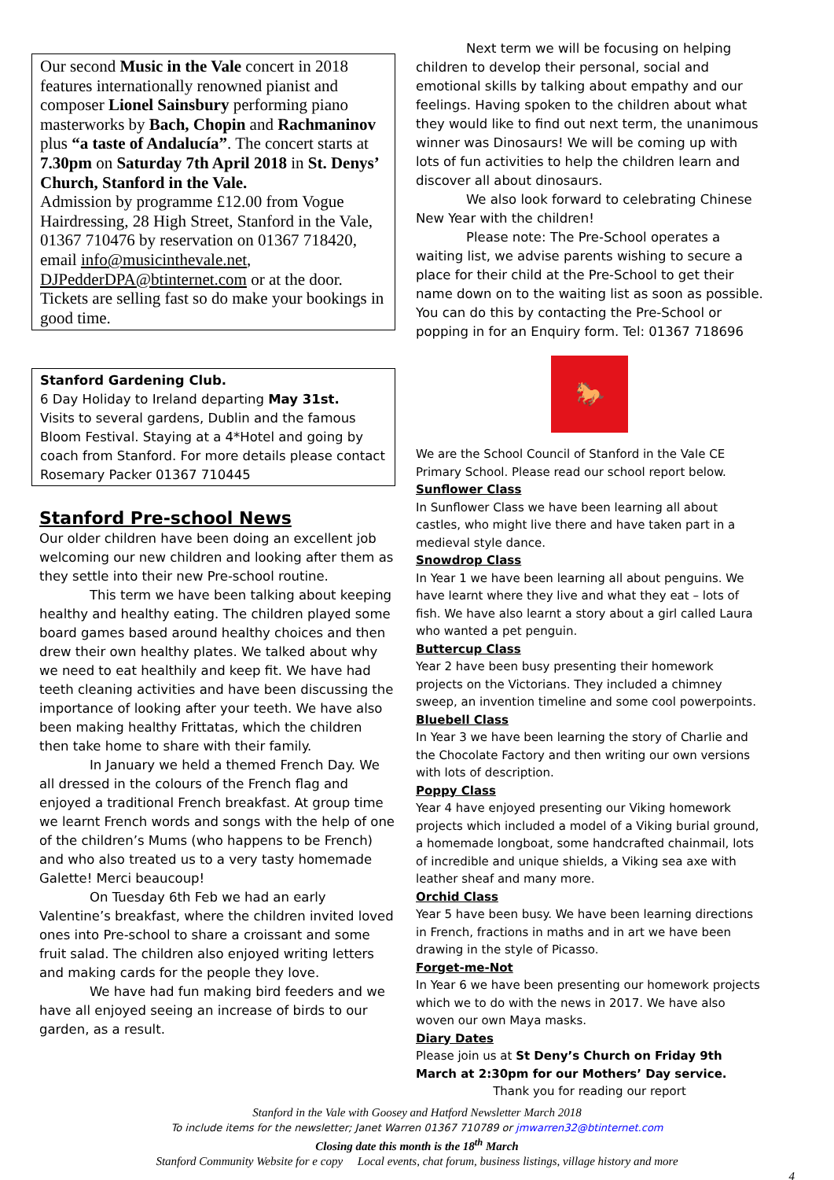Our second Music in the Vale concert in 2018 features internationally renowned pianist and composer Lionel Sainsbury performing piano masterworks by Bach, Chopin and Rachmaninov plus “a taste of Andalucía”. The concert starts at 7.30pm on Saturday 7th April 2018 in St. Denys’ Church, Stanford in the Vale.
Admission by programme £12.00 from Vogue Hairdressing, 28 High Street, Stanford in the Vale, 01367 710476 by reservation on 01367 718420, email info@musicinthevale.net, DJPedderDPA@btinternet.com or at the door. Tickets are selling fast so do make your bookings in good time.
Stanford Gardening Club.
6 Day Holiday to Ireland departing May 31st.
Visits to several gardens, Dublin and the famous Bloom Festival. Staying at a 4*Hotel and going by coach from Stanford. For more details please contact Rosemary Packer 01367 710445
Stanford Pre-school News
Our older children have been doing an excellent job welcoming our new children and looking after them as they settle into their new Pre-school routine.
This term we have been talking about keeping healthy and healthy eating. The children played some board games based around healthy choices and then drew their own healthy plates. We talked about why we need to eat healthily and keep fit. We have had teeth cleaning activities and have been discussing the importance of looking after your teeth. We have also been making healthy Frittatas, which the children then take home to share with their family.
In January we held a themed French Day. We all dressed in the colours of the French flag and enjoyed a traditional French breakfast. At group time we learnt French words and songs with the help of one of the children’s Mums (who happens to be French) and who also treated us to a very tasty homemade Galette! Merci beaucoup!
On Tuesday 6th Feb we had an early Valentine’s breakfast, where the children invited loved ones into Pre-school to share a croissant and some fruit salad. The children also enjoyed writing letters and making cards for the people they love.
We have had fun making bird feeders and we have all enjoyed seeing an increase of birds to our garden, as a result.
Next term we will be focusing on helping children to develop their personal, social and emotional skills by talking about empathy and our feelings. Having spoken to the children about what they would like to find out next term, the unanimous winner was Dinosaurs! We will be coming up with lots of fun activities to help the children learn and discover all about dinosaurs.
We also look forward to celebrating Chinese New Year with the children!
Please note: The Pre-School operates a waiting list, we advise parents wishing to secure a place for their child at the Pre-School to get their name down on to the waiting list as soon as possible. You can do this by contacting the Pre-School or popping in for an Enquiry form. Tel: 01367 718696
🐎
We are the School Council of Stanford in the Vale CE Primary School. Please read our school report below.
Sunflower Class
In Sunflower Class we have been learning all about castles, who might live there and have taken part in a medieval style dance.
Snowdrop Class
In Year 1 we have been learning all about penguins. We have learnt where they live and what they eat – lots of fish. We have also learnt a story about a girl called Laura who wanted a pet penguin.
Buttercup Class
Year 2 have been busy presenting their homework projects on the Victorians. They included a chimney sweep, an invention timeline and some cool powerpoints.
Bluebell Class
In Year 3 we have been learning the story of Charlie and the Chocolate Factory and then writing our own versions with lots of description.
Poppy Class
Year 4 have enjoyed presenting our Viking homework projects which included a model of a Viking burial ground, a homemade longboat, some handcrafted chainmail, lots of incredible and unique shields, a Viking sea axe with leather sheaf and many more.
Orchid Class
Year 5 have been busy. We have been learning directions in French, fractions in maths and in art we have been drawing in the style of Picasso.
Forget-me-Not
In Year 6 we have been presenting our homework projects which we to do with the news in 2017. We have also woven our own Maya masks.
Diary Dates
Please join us at St Deny’s Church on Friday 9th March at 2:30pm for our Mothers’ Day service.
Thank you for reading our report
Stanford in the Vale with Goosey and Hatford Newsletter March 2018
To include items for the newsletter; Janet Warren 01367 710789 or jmwarren32@btinternet.com
Closing date this month is the 18<sup>th</sup> March
Stanford Community Website for e copy Local events, chat forum, business listings, village history and more
4